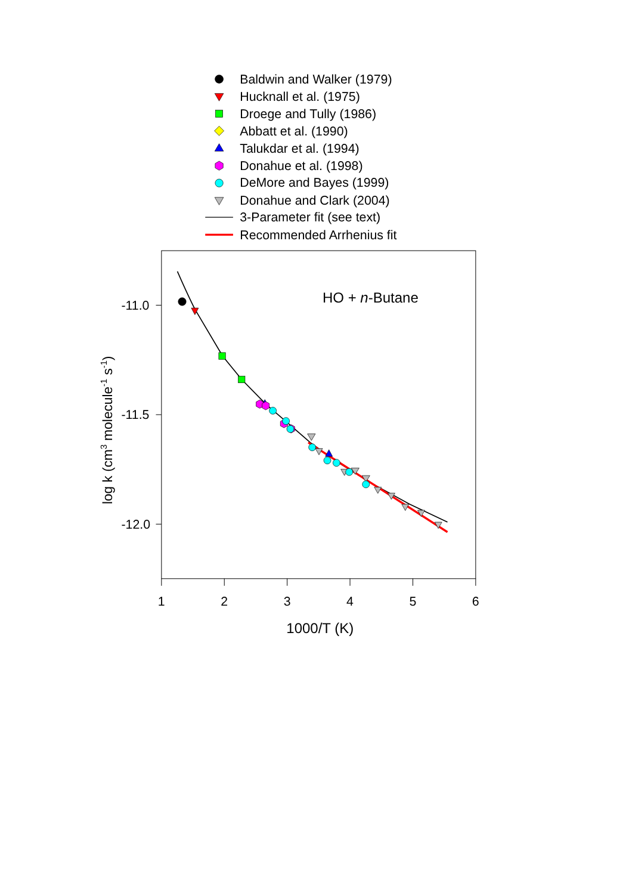Baldwin and Walker (1979)
Hucknall et al. (1975)
Droege and Tully (1986)
Abbatt et al. (1990)
Talukdar et al. (1994)
Donahue et al. (1998)
DeMore and Bayes (1999)
Donahue and Clark (2004)
3-Parameter fit (see text)
Recommended Arrhenius fit
-11.0
-11.5
-12.0
1
2
3
4
5
6
1000/T (K)
HO + n-Butane
log k (cm3 molecule-1 s-1)